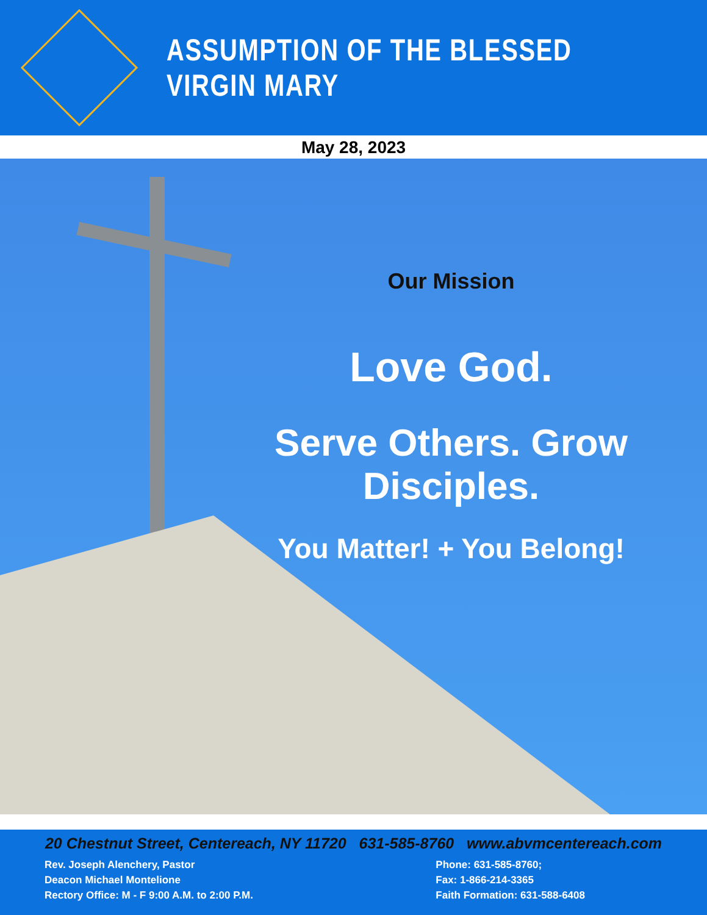ASSUMPTION OF THE BLESSED VIRGIN MARY
May 28, 2023
Our Mission
Love God.
Serve Others. Grow Disciples.
You Matter! + You Belong!
20 Chestnut Street, Centereach, NY 11720 631-585-8760 www.abvmcentereach.com
Rev. Joseph Alenchery, Pastor
Deacon Michael Montelione
Rectory Office: M - F 9:00 A.M. to 2:00 P.M.
Phone: 631-585-8760;
Fax: 1-866-214-3365
Faith Formation: 631-588-6408